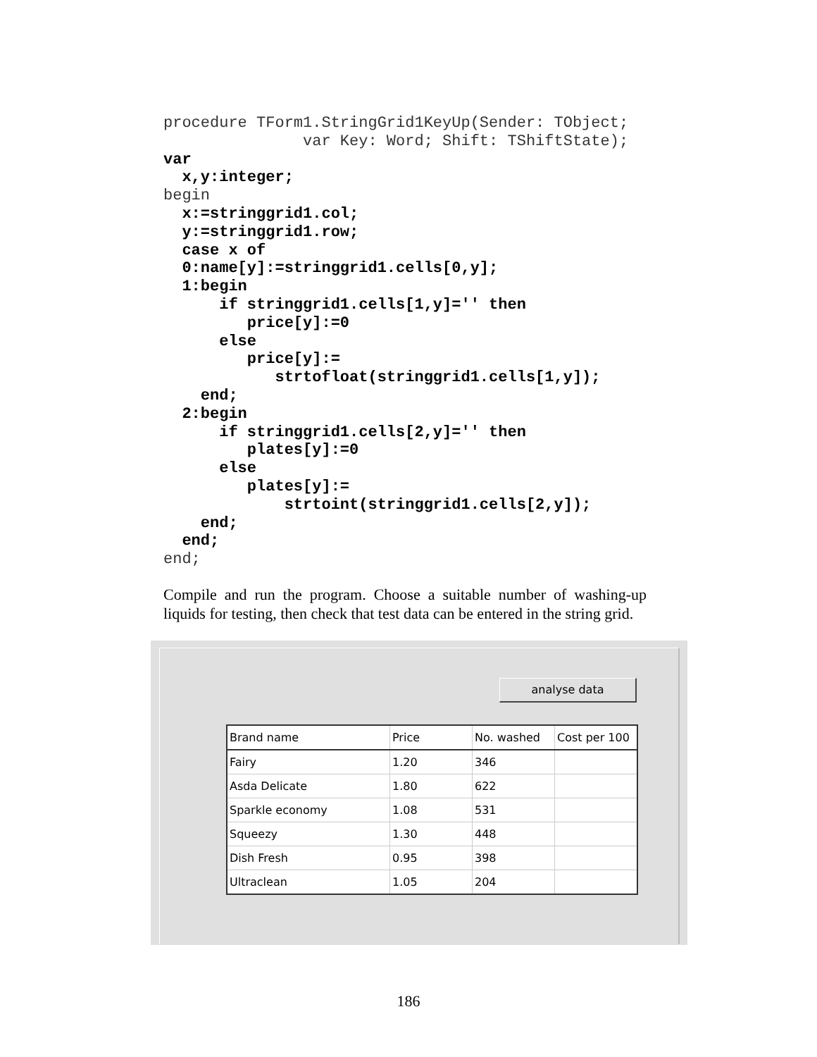procedure TForm1.StringGrid1KeyUp(Sender: TObject;
               var Key: Word; Shift: TShiftState);
var
  x,y:integer;
begin
  x:=stringgrid1.col;
  y:=stringgrid1.row;
  case x of
  0:name[y]:=stringgrid1.cells[0,y];
  1:begin
      if stringgrid1.cells[1,y]='' then
         price[y]:=0
      else
         price[y]:=
            strtofloat(stringgrid1.cells[1,y]);
    end;
  2:begin
      if stringgrid1.cells[2,y]='' then
         plates[y]:=0
      else
         plates[y]:=
             strtoint(stringgrid1.cells[2,y]);
    end;
  end;
end;
Compile and run the program. Choose a suitable number of washing-up liquids for testing, then check that test data can be entered in the string grid.
analyse data
| Brand name | Price | No. washed | Cost per 100 |
| --- | --- | --- | --- |
| Fairy | 1.20 | 346 | |
| Asda Delicate | 1.80 | 622 | |
| Sparkle economy | 1.08 | 531 | |
| Squeezy | 1.30 | 448 | |
| Dish Fresh | 0.95 | 398 | |
| Ultraclean | 1.05 | 204 | |
186